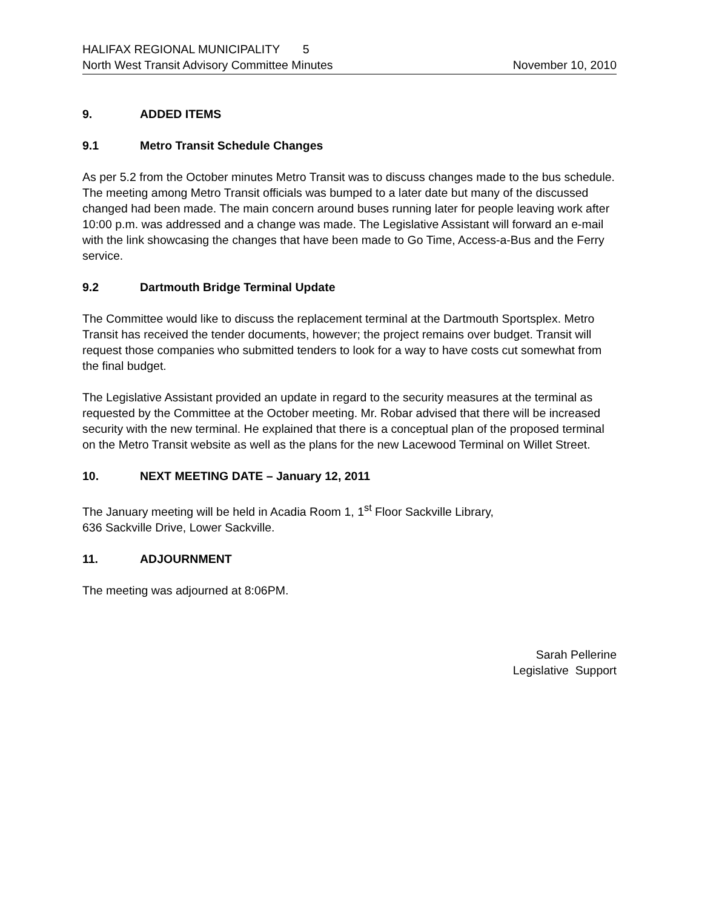HALIFAX REGIONAL MUNICIPALITY 5
North West Transit Advisory Committee Minutes November 10, 2010
9. ADDED ITEMS
9.1 Metro Transit Schedule Changes
As per 5.2 from the October minutes Metro Transit was to discuss changes made to the bus schedule. The meeting among Metro Transit officials was bumped to a later date but many of the discussed changed had been made. The main concern around buses running later for people leaving work after 10:00 p.m. was addressed and a change was made. The Legislative Assistant will forward an e-mail with the link showcasing the changes that have been made to Go Time, Access-a-Bus and the Ferry service.
9.2 Dartmouth Bridge Terminal Update
The Committee would like to discuss the replacement terminal at the Dartmouth Sportsplex. Metro Transit has received the tender documents, however; the project remains over budget. Transit will request those companies who submitted tenders to look for a way to have costs cut somewhat from the final budget.
The Legislative Assistant provided an update in regard to the security measures at the terminal as requested by the Committee at the October meeting. Mr. Robar advised that there will be increased security with the new terminal. He explained that there is a conceptual plan of the proposed terminal on the Metro Transit website as well as the plans for the new Lacewood Terminal on Willet Street.
10. NEXT MEETING DATE – January 12, 2011
The January meeting will be held in Acadia Room 1, 1<sup>st</sup> Floor Sackville Library,
636 Sackville Drive, Lower Sackville.
11. ADJOURNMENT
The meeting was adjourned at 8:06PM.
Sarah Pellerine
Legislative Support